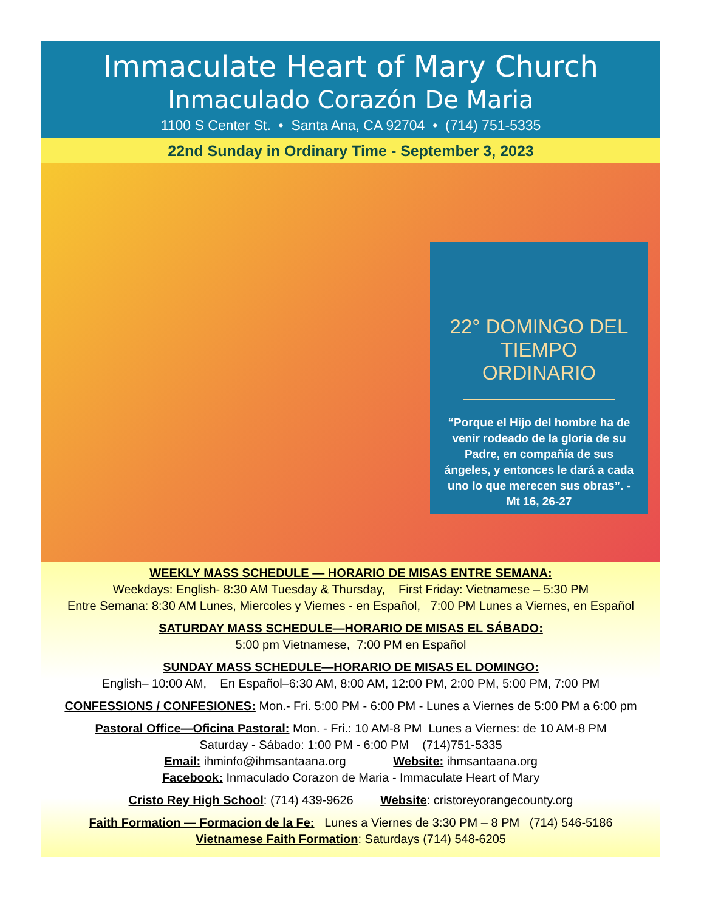Immaculate Heart of Mary Church
Inmaculado Corazón De Maria
1100 S Center St. • Santa Ana, CA 92704 • (714) 751-5335
22nd Sunday in Ordinary Time - September 3, 2023
22° DOMINGO DEL
TIEMPO ORDINARIO
“Porque el Hijo del hombre ha de venir rodeado de la gloria de su Padre, en compañía de sus ángeles, y entonces le dará a cada uno lo que merecen sus obras”. - Mt 16, 26-27
WEEKLY MASS SCHEDULE — HORARIO DE MISAS ENTRE SEMANA:
Weekdays: English- 8:30 AM Tuesday & Thursday, First Friday: Vietnamese – 5:30 PM
Entre Semana: 8:30 AM Lunes, Miercoles y Viernes - en Español, 7:00 PM Lunes a Viernes, en Español
SATURDAY MASS SCHEDULE—HORARIO DE MISAS EL SÁBADO:
5:00 pm Vietnamese, 7:00 PM en Español
SUNDAY MASS SCHEDULE—HORARIO DE MISAS EL DOMINGO:
English– 10:00 AM, En Español–6:30 AM, 8:00 AM, 12:00 PM, 2:00 PM, 5:00 PM, 7:00 PM
CONFESSIONS / CONFESIONES: Mon.- Fri. 5:00 PM - 6:00 PM - Lunes a Viernes de 5:00 PM a 6:00 pm
Pastoral Office—Oficina Pastoral: Mon. - Fri.: 10 AM-8 PM Lunes a Viernes: de 10 AM-8 PM
Saturday - Sábado: 1:00 PM - 6:00 PM (714)751-5335
Email: ihminfo@ihmsantaana.org Website: ihmsantaana.org
Facebook: Inmaculado Corazon de Maria - Immaculate Heart of Mary
Cristo Rey High School: (714) 439-9626 Website: cristoreyorangecounty.org
Faith Formation — Formacion de la Fe: Lunes a Viernes de 3:30 PM – 8 PM (714) 546-5186
Vietnamese Faith Formation: Saturdays (714) 548-6205